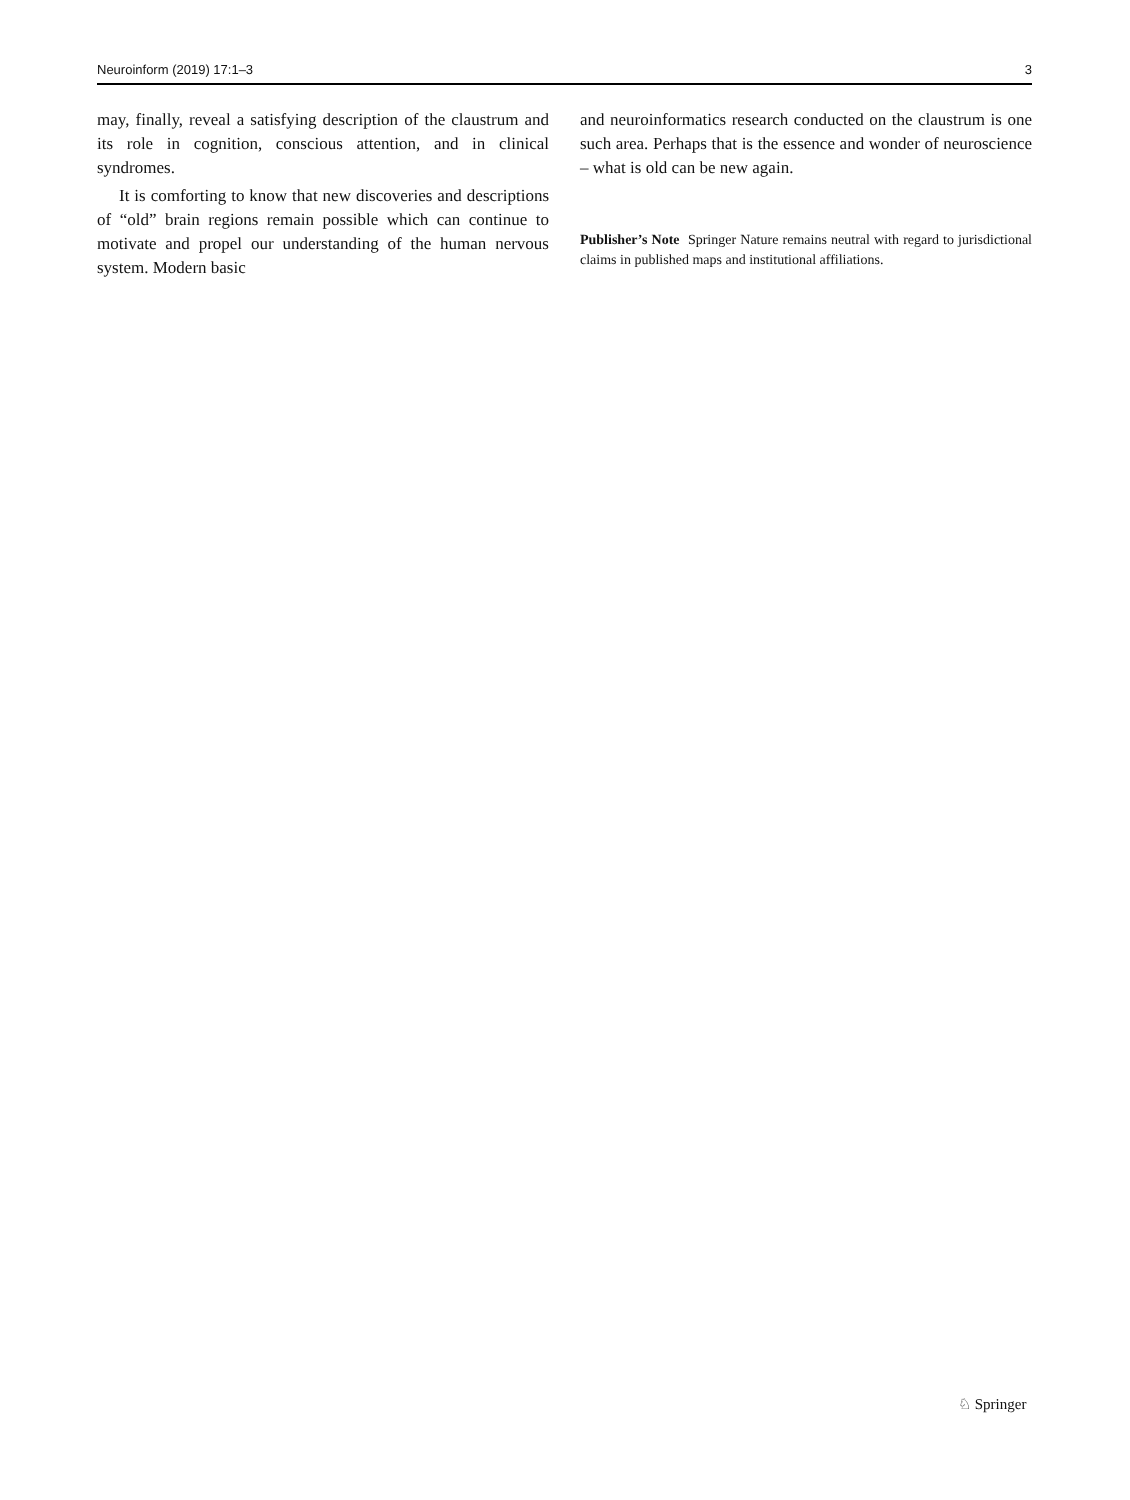Neuroinform (2019) 17:1–3 3
may, finally, reveal a satisfying description of the claustrum and its role in cognition, conscious attention, and in clinical syndromes.
It is comforting to know that new discoveries and descriptions of “old” brain regions remain possible which can continue to motivate and propel our understanding of the human nervous system. Modern basic
and neuroinformatics research conducted on the claustrum is one such area. Perhaps that is the essence and wonder of neuroscience – what is old can be new again.
Publisher’s Note Springer Nature remains neutral with regard to jurisdictional claims in published maps and institutional affiliations.
♘ Springer